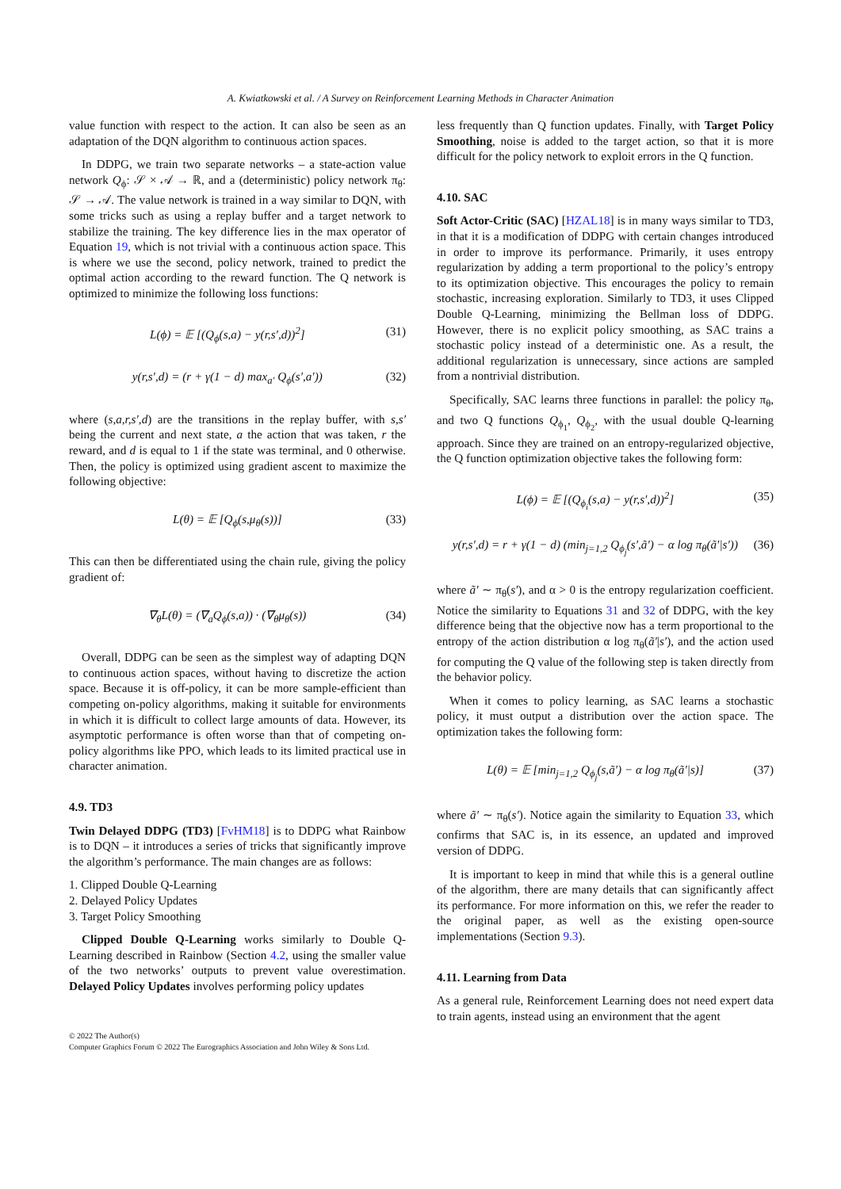A. Kwiatkowski et al. / A Survey on Reinforcement Learning Methods in Character Animation
value function with respect to the action. It can also be seen as an adaptation of the DQN algorithm to continuous action spaces.
In DDPG, we train two separate networks – a state-action value network Q<sub>ϕ</sub>: 𝒮 × 𝒜 → ℝ, and a (deterministic) policy network π<sub>θ</sub>: 𝒮 → 𝒜. The value network is trained in a way similar to DQN, with some tricks such as using a replay buffer and a target network to stabilize the training. The key difference lies in the max operator of Equation 19, which is not trivial with a continuous action space. This is where we use the second, policy network, trained to predict the optimal action according to the reward function. The Q network is optimized to minimize the following loss functions:
L(ϕ) = 𝔼 [(Q<sub>ϕ</sub>(s,a) − y(r,s′,d))<sup>2</sup>] (31)
y(r,s′,d) = (r + γ(1 − d) max<sub>a′</sub> Q<sub>ϕ</sub>(s′,a′)) (32)
where (s,a,r,s′,d) are the transitions in the replay buffer, with s,s′ being the current and next state, a the action that was taken, r the reward, and d is equal to 1 if the state was terminal, and 0 otherwise. Then, the policy is optimized using gradient ascent to maximize the following objective:
L(θ) = 𝔼 [Q<sub>ϕ</sub>(s,μ<sub>θ</sub>(s))] (33)
This can then be differentiated using the chain rule, giving the policy gradient of:
∇<sub>θ</sub>L(θ) = (∇<sub>a</sub>Q<sub>ϕ</sub>(s,a)) · (∇<sub>θ</sub>μ<sub>θ</sub>(s)) (34)
Overall, DDPG can be seen as the simplest way of adapting DQN to continuous action spaces, without having to discretize the action space. Because it is off-policy, it can be more sample-efficient than competing on-policy algorithms, making it suitable for environments in which it is difficult to collect large amounts of data. However, its asymptotic performance is often worse than that of competing on-policy algorithms like PPO, which leads to its limited practical use in character animation.
4.9. TD3
Twin Delayed DDPG (TD3) [FvHM18] is to DDPG what Rainbow is to DQN – it introduces a series of tricks that significantly improve the algorithm’s performance. The main changes are as follows:
1. Clipped Double Q-Learning
2. Delayed Policy Updates
3. Target Policy Smoothing
Clipped Double Q-Learning works similarly to Double Q-Learning described in Rainbow (Section 4.2, using the smaller value of the two networks’ outputs to prevent value overestimation. Delayed Policy Updates involves performing policy updates
less frequently than Q function updates. Finally, with Target Policy Smoothing, noise is added to the target action, so that it is more difficult for the policy network to exploit errors in the Q function.
4.10. SAC
Soft Actor-Critic (SAC) [HZAL18] is in many ways similar to TD3, in that it is a modification of DDPG with certain changes introduced in order to improve its performance. Primarily, it uses entropy regularization by adding a term proportional to the policy’s entropy to its optimization objective. This encourages the policy to remain stochastic, increasing exploration. Similarly to TD3, it uses Clipped Double Q-Learning, minimizing the Bellman loss of DDPG. However, there is no explicit policy smoothing, as SAC trains a stochastic policy instead of a deterministic one. As a result, the additional regularization is unnecessary, since actions are sampled from a nontrivial distribution.
Specifically, SAC learns three functions in parallel: the policy π<sub>θ</sub>, and two Q functions Q<sub>ϕ<sub>1</sub></sub>, Q<sub>ϕ<sub>2</sub></sub>, with the usual double Q-learning approach. Since they are trained on an entropy-regularized objective, the Q function optimization objective takes the following form:
L(ϕ) = 𝔼 [(Q<sub>ϕ<sub>i</sub></sub>(s,a) − y(r,s′,d))<sup>2</sup>] (35)
y(r,s′,d) = r + γ(1 − d) (min<sub>j=1,2</sub> Q<sub>ϕ<sub>j</sub></sub>(s′,ã′) − α log π<sub>θ</sub>(ã′|s′)) (36)
where ã′ ∼ π<sub>θ</sub>(s′), and α > 0 is the entropy regularization coefficient. Notice the similarity to Equations 31 and 32 of DDPG, with the key difference being that the objective now has a term proportional to the entropy of the action distribution α log π<sub>θ</sub>(ã′|s′), and the action used for computing the Q value of the following step is taken directly from the behavior policy.
When it comes to policy learning, as SAC learns a stochastic policy, it must output a distribution over the action space. The optimization takes the following form:
L(θ) = 𝔼 [min<sub>j=1,2</sub> Q<sub>ϕ<sub>j</sub></sub>(s,ã′) − α log π<sub>θ</sub>(ã′|s)] (37)
where ã′ ∼ π<sub>θ</sub>(s′). Notice again the similarity to Equation 33, which confirms that SAC is, in its essence, an updated and improved version of DDPG.
It is important to keep in mind that while this is a general outline of the algorithm, there are many details that can significantly affect its performance. For more information on this, we refer the reader to the original paper, as well as the existing open-source implementations (Section 9.3).
4.11. Learning from Data
As a general rule, Reinforcement Learning does not need expert data to train agents, instead using an environment that the agent
© 2022 The Author(s)
Computer Graphics Forum © 2022 The Eurographics Association and John Wiley & Sons Ltd.